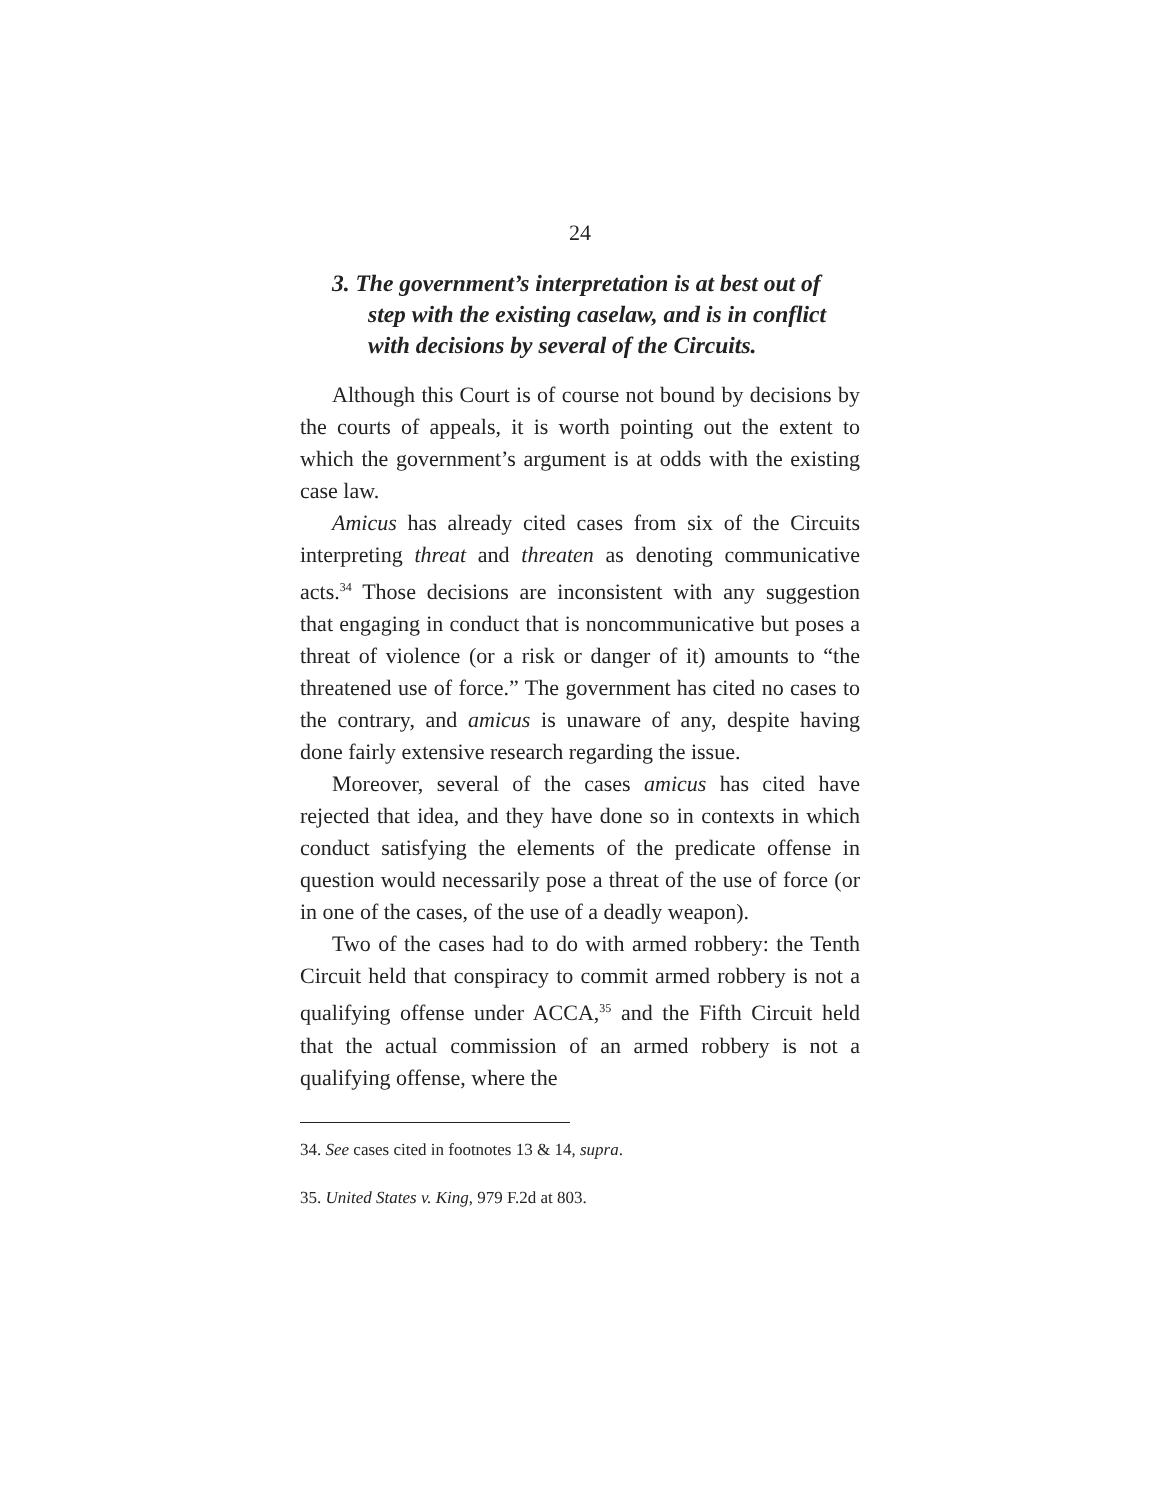24
3. The government’s interpretation is at best out of step with the existing caselaw, and is in conflict with decisions by several of the Circuits.
Although this Court is of course not bound by decisions by the courts of appeals, it is worth pointing out the extent to which the government’s argument is at odds with the existing case law.
Amicus has already cited cases from six of the Circuits interpreting threat and threaten as denoting communicative acts.<sup>34</sup> Those decisions are inconsistent with any suggestion that engaging in conduct that is noncommunicative but poses a threat of violence (or a risk or danger of it) amounts to “the threatened use of force.” The government has cited no cases to the contrary, and amicus is unaware of any, despite having done fairly extensive research regarding the issue.
Moreover, several of the cases amicus has cited have rejected that idea, and they have done so in contexts in which conduct satisfying the elements of the predicate offense in question would necessarily pose a threat of the use of force (or in one of the cases, of the use of a deadly weapon).
Two of the cases had to do with armed robbery: the Tenth Circuit held that conspiracy to commit armed robbery is not a qualifying offense under ACCA,<sup>35</sup> and the Fifth Circuit held that the actual commission of an armed robbery is not a qualifying offense, where the
34. See cases cited in footnotes 13 & 14, supra.
35. United States v. King, 979 F.2d at 803.